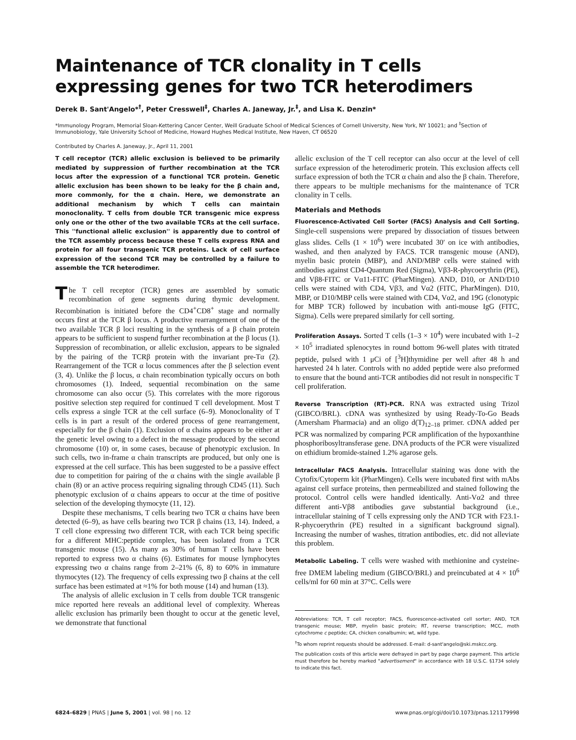Maintenance of TCR clonality in T cells expressing genes for two TCR heterodimers
Derek B. Sant'Angelo*<sup>†</sup>, Peter Cresswell<sup>‡</sup>, Charles A. Janeway, Jr.<sup>‡</sup>, and Lisa K. Denzin*
*Immunology Program, Memorial Sloan-Kettering Cancer Center, Weill Graduate School of Medical Sciences of Cornell University, New York, NY 10021; and <sup>‡</sup>Section of Immunobiology, Yale University School of Medicine, Howard Hughes Medical Institute, New Haven, CT 06520
Contributed by Charles A. Janeway, Jr., April 11, 2001
T cell receptor (TCR) allelic exclusion is believed to be primarily mediated by suppression of further recombination at the TCR locus after the expression of a functional TCR protein. Genetic allelic exclusion has been shown to be leaky for the β chain and, more commonly, for the α chain. Here, we demonstrate an additional mechanism by which T cells can maintain monoclonality. T cells from double TCR transgenic mice express only one or the other of the two available TCRs at the cell surface. This ''functional allelic exclusion'' is apparently due to control of the TCR assembly process because these T cells express RNA and protein for all four transgenic TCR proteins. Lack of cell surface expression of the second TCR may be controlled by a failure to assemble the TCR heterodimer.
The T cell receptor (TCR) genes are assembled by somatic recombination of gene segments during thymic development. Recombination is initiated before the CD4<sup>+</sup>CD8<sup>+</sup> stage and normally occurs first at the TCR β locus. A productive rearrangement of one of the two available TCR β loci resulting in the synthesis of a β chain protein appears to be sufficient to suspend further recombination at the β locus (1). Suppression of recombination, or allelic exclusion, appears to be signaled by the pairing of the TCRβ protein with the invariant pre-Tα (2). Rearrangement of the TCR α locus commences after the β selection event (3, 4). Unlike the β locus, α chain recombination typically occurs on both chromosomes (1). Indeed, sequential recombination on the same chromosome can also occur (5). This correlates with the more rigorous positive selection step required for continued T cell development. Most T cells express a single TCR at the cell surface (6–9). Monoclonality of T cells is in part a result of the ordered process of gene rearrangement, especially for the β chain (1). Exclusion of α chains appears to be either at the genetic level owing to a defect in the message produced by the second chromosome (10) or, in some cases, because of phenotypic exclusion. In such cells, two in-frame α chain transcripts are produced, but only one is expressed at the cell surface. This has been suggested to be a passive effect due to competition for pairing of the α chains with the single available β chain (8) or an active process requiring signaling through CD45 (11). Such phenotypic exclusion of α chains appears to occur at the time of positive selection of the developing thymocyte (11, 12).
Despite these mechanisms, T cells bearing two TCR α chains have been detected (6–9), as have cells bearing two TCR β chains (13, 14). Indeed, a T cell clone expressing two different TCR, with each TCR being specific for a different MHC:peptide complex, has been isolated from a TCR transgenic mouse (15). As many as 30% of human T cells have been reported to express two α chains (6). Estimates for mouse lymphocytes expressing two α chains range from 2–21% (6, 8) to 60% in immature thymocytes (12). The frequency of cells expressing two β chains at the cell surface has been estimated at ≈1% for both mouse (14) and human (13).
The analysis of allelic exclusion in T cells from double TCR transgenic mice reported here reveals an additional level of complexity. Whereas allelic exclusion has primarily been thought to occur at the genetic level, we demonstrate that functional
allelic exclusion of the T cell receptor can also occur at the level of cell surface expression of the heterodimeric protein. This exclusion affects cell surface expression of both the TCR α chain and also the β chain. Therefore, there appears to be multiple mechanisms for the maintenance of TCR clonality in T cells.
Materials and Methods
Fluorescence-Activated Cell Sorter (FACS) Analysis and Cell Sorting. Single-cell suspensions were prepared by dissociation of tissues between glass slides. Cells (1 × 10<sup>6</sup>) were incubated 30′ on ice with antibodies, washed, and then analyzed by FACS. TCR transgenic mouse (AND), myelin basic protein (MBP), and AND/MBP cells were stained with antibodies against CD4-Quantum Red (Sigma), Vβ3-R-phycoerythrin (PE), and Vβ8-FITC or Vα11-FITC (PharMingen). AND, D10, or AND/D10 cells were stained with CD4, Vβ3, and Vα2 (FITC, PharMingen). D10, MBP, or D10/MBP cells were stained with CD4, Vα2, and 19G (clonotypic for MBP TCR) followed by incubation with anti-mouse IgG (FITC, Sigma). Cells were prepared similarly for cell sorting.
Proliferation Assays. Sorted T cells (1–3 × 10<sup>4</sup>) were incubated with 1–2 × 10<sup>5</sup> irradiated splenocytes in round bottom 96-well plates with titrated peptide, pulsed with 1 μCi of [<sup>3</sup>H]thymidine per well after 48 h and harvested 24 h later. Controls with no added peptide were also preformed to ensure that the bound anti-TCR antibodies did not result in nonspecific T cell proliferation.
Reverse Transcription (RT)-PCR. RNA was extracted using Trizol (GIBCO/BRL). cDNA was synthesized by using Ready-To-Go Beads (Amersham Pharmacia) and an oligo d(T)<sub>12–18</sub> primer. cDNA added per PCR was normalized by comparing PCR amplification of the hypoxanthine phosphoribosyltransferase gene. DNA products of the PCR were visualized on ethidium bromide-stained 1.2% agarose gels.
Intracellular FACS Analysis. Intracellular staining was done with the Cytofix/Cytoperm kit (PharMingen). Cells were incubated first with mAbs against cell surface proteins, then permeabilized and stained following the protocol. Control cells were handled identically. Anti-Vα2 and three different anti-Vβ8 antibodies gave substantial background (i.e., intracellular staining of T cells expressing only the AND TCR with F23.1-R-phycoerythrin (PE) resulted in a significant background signal). Increasing the number of washes, titration antibodies, etc. did not alleviate this problem.
Metabolic Labeling. T cells were washed with methionine and cysteine-free DMEM labeling medium (GIBCO/BRL) and preincubated at 4 × 10<sup>6</sup> cells/ml for 60 min at 37°C. Cells were
Abbreviations: TCR, T cell receptor; FACS, fluorescence-activated cell sorter; AND, TCR transgenic mouse; MBP, myelin basic protein; RT, reverse transcription; MCC, moth cytochrome c peptide; CA, chicken conalbumin; wt, wild type.
<sup>†</sup> To whom reprint requests should be addressed. E-mail: d-sant'angelo@ski.mskcc.org.
The publication costs of this article were defrayed in part by page charge payment. This article must therefore be hereby marked "advertisement" in accordance with 18 U.S.C. §1734 solely to indicate this fact.
6824–6829 | PNAS | June 5, 2001 | vol. 98 | no. 12 www.pnas.org/cgi/doi/10.1073/pnas.121179998